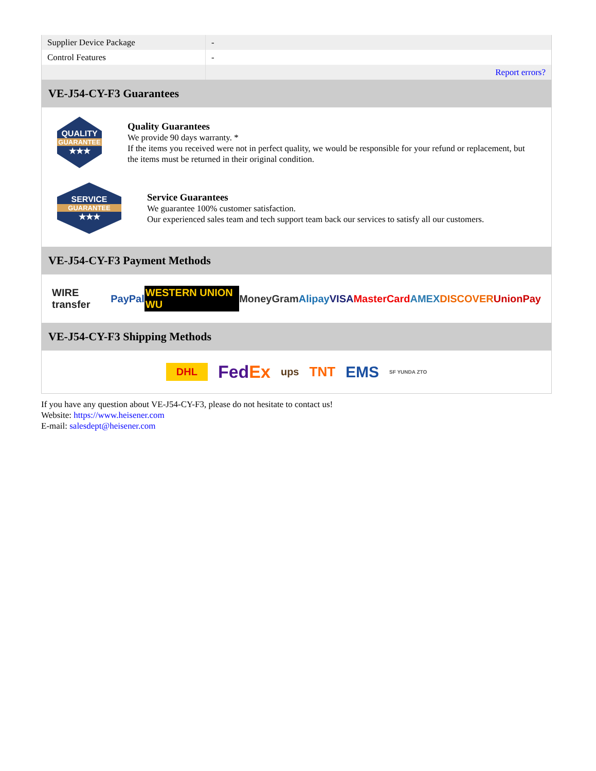| Supplier Device Package | - |
| Control Features | - |
| | Report errors? |
VE-J54-CY-F3 Guarantees
QUALITY
GUARANTEE
★★★
Quality Guarantees
We provide 90 days warranty. *
If the items you received were not in perfect quality, we would be responsible for your refund or replacement, but the items must be returned in their original condition.
SERVICE
GUARANTEE
★★★
Service Guarantees
We guarantee 100% customer satisfaction.
Our experienced sales team and tech support team back our services to satisfy all our customers.
VE-J54-CY-F3 Payment Methods
WIRE transfer PayPal WESTERN UNION WU MoneyGram Alipay VISA MasterCard AMEX DISCOVER UnionPay
VE-J54-CY-F3 Shipping Methods
DHL FedEx ups TNT EMS SF YUNDA ZTO
If you have any question about VE-J54-CY-F3, please do not hesitate to contact us!
Website: https://www.heisener.com
E-mail: salesdept@heisener.com